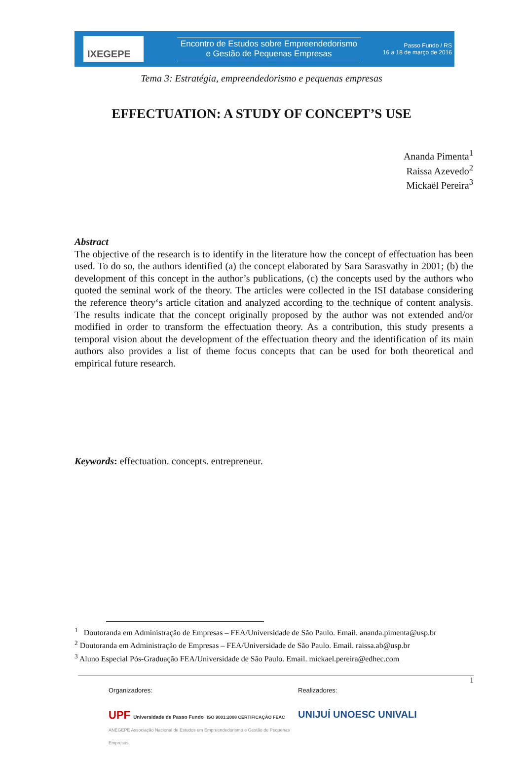IXEGEPE
Encontro de Estudos sobre Empreendedorismo
e Gestão de Pequenas Empresas
Passo Fundo / RS
16 a 18 de março de 2016
Tema 3: Estratégia, empreendedorismo e pequenas empresas
EFFECTUATION: A STUDY OF CONCEPT’S USE
Ananda Pimenta<sup>1</sup>
Raissa Azevedo<sup>2</sup>
Mickaël Pereira<sup>3</sup>
Abstract
The objective of the research is to identify in the literature how the concept of effectuation has been used. To do so, the authors identified (a) the concept elaborated by Sara Sarasvathy in 2001; (b) the development of this concept in the author’s publications, (c) the concepts used by the authors who quoted the seminal work of the theory. The articles were collected in the ISI database considering the reference theory‘s article citation and analyzed according to the technique of content analysis. The results indicate that the concept originally proposed by the author was not extended and/or modified in order to transform the effectuation theory. As a contribution, this study presents a temporal vision about the development of the effectuation theory and the identification of its main authors also provides a list of theme focus concepts that can be used for both theoretical and empirical future research.
Keywords: effectuation. concepts. entrepreneur.
<sup>1</sup> Doutoranda em Administração de Empresas – FEA/Universidade de São Paulo. Email. ananda.pimenta@usp.br
<sup>2</sup> Doutoranda em Administração de Empresas – FEA/Universidade de São Paulo. Email. raissa.ab@usp.br
<sup>3</sup> Aluno Especial Pós-Graduação FEA/Universidade de São Paulo. Email. mickael.pereira@edhec.com
1
Organizadores:
UPF Universidade de Passo Fundo ISO 9001:2008 CERTIFICAÇÃO FEAC ANEGEPE Associação Nacional de Estudos em Empreendedorismo e Gestão de Pequenas Empresas
Realizadores:
UNIJUÍ UNOESC UNIVALI